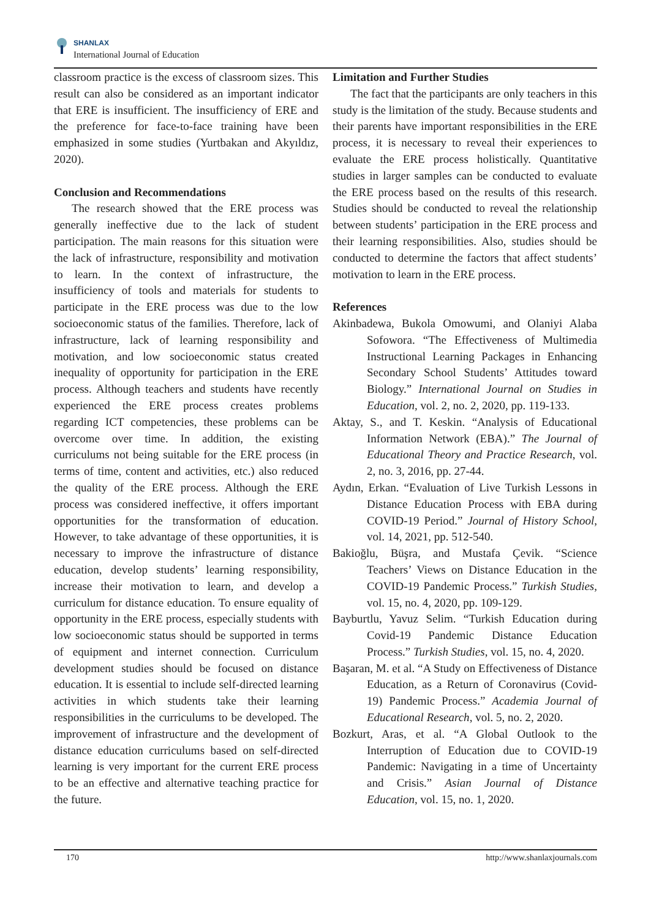SHANLAX
International Journal of Education
classroom practice is the excess of classroom sizes. This result can also be considered as an important indicator that ERE is insufficient. The insufficiency of ERE and the preference for face-to-face training have been emphasized in some studies (Yurtbakan and Akyıldız, 2020).
Conclusion and Recommendations
The research showed that the ERE process was generally ineffective due to the lack of student participation. The main reasons for this situation were the lack of infrastructure, responsibility and motivation to learn. In the context of infrastructure, the insufficiency of tools and materials for students to participate in the ERE process was due to the low socioeconomic status of the families. Therefore, lack of infrastructure, lack of learning responsibility and motivation, and low socioeconomic status created inequality of opportunity for participation in the ERE process. Although teachers and students have recently experienced the ERE process creates problems regarding ICT competencies, these problems can be overcome over time. In addition, the existing curriculums not being suitable for the ERE process (in terms of time, content and activities, etc.) also reduced the quality of the ERE process. Although the ERE process was considered ineffective, it offers important opportunities for the transformation of education. However, to take advantage of these opportunities, it is necessary to improve the infrastructure of distance education, develop students’ learning responsibility, increase their motivation to learn, and develop a curriculum for distance education. To ensure equality of opportunity in the ERE process, especially students with low socioeconomic status should be supported in terms of equipment and internet connection. Curriculum development studies should be focused on distance education. It is essential to include self-directed learning activities in which students take their learning responsibilities in the curriculums to be developed. The improvement of infrastructure and the development of distance education curriculums based on self-directed learning is very important for the current ERE process to be an effective and alternative teaching practice for the future.
Limitation and Further Studies
The fact that the participants are only teachers in this study is the limitation of the study. Because students and their parents have important responsibilities in the ERE process, it is necessary to reveal their experiences to evaluate the ERE process holistically. Quantitative studies in larger samples can be conducted to evaluate the ERE process based on the results of this research. Studies should be conducted to reveal the relationship between students’ participation in the ERE process and their learning responsibilities. Also, studies should be conducted to determine the factors that affect students’ motivation to learn in the ERE process.
References
Akinbadewa, Bukola Omowumi, and Olaniyi Alaba Sofowora. “The Effectiveness of Multimedia Instructional Learning Packages in Enhancing Secondary School Students’ Attitudes toward Biology.” International Journal on Studies in Education, vol. 2, no. 2, 2020, pp. 119-133.
Aktay, S., and T. Keskin. “Analysis of Educational Information Network (EBA).” The Journal of Educational Theory and Practice Research, vol. 2, no. 3, 2016, pp. 27-44.
Aydın, Erkan. “Evaluation of Live Turkish Lessons in Distance Education Process with EBA during COVID-19 Period.” Journal of History School, vol. 14, 2021, pp. 512-540.
Bakioğlu, Büşra, and Mustafa Çevik. “Science Teachers’ Views on Distance Education in the COVID-19 Pandemic Process.” Turkish Studies, vol. 15, no. 4, 2020, pp. 109-129.
Bayburtlu, Yavuz Selim. “Turkish Education during Covid-19 Pandemic Distance Education Process.” Turkish Studies, vol. 15, no. 4, 2020.
Başaran, M. et al. “A Study on Effectiveness of Distance Education, as a Return of Coronavirus (Covid-19) Pandemic Process.” Academia Journal of Educational Research, vol. 5, no. 2, 2020.
Bozkurt, Aras, et al. “A Global Outlook to the Interruption of Education due to COVID-19 Pandemic: Navigating in a time of Uncertainty and Crisis.” Asian Journal of Distance Education, vol. 15, no. 1, 2020.
170 http://www.shanlaxjournals.com